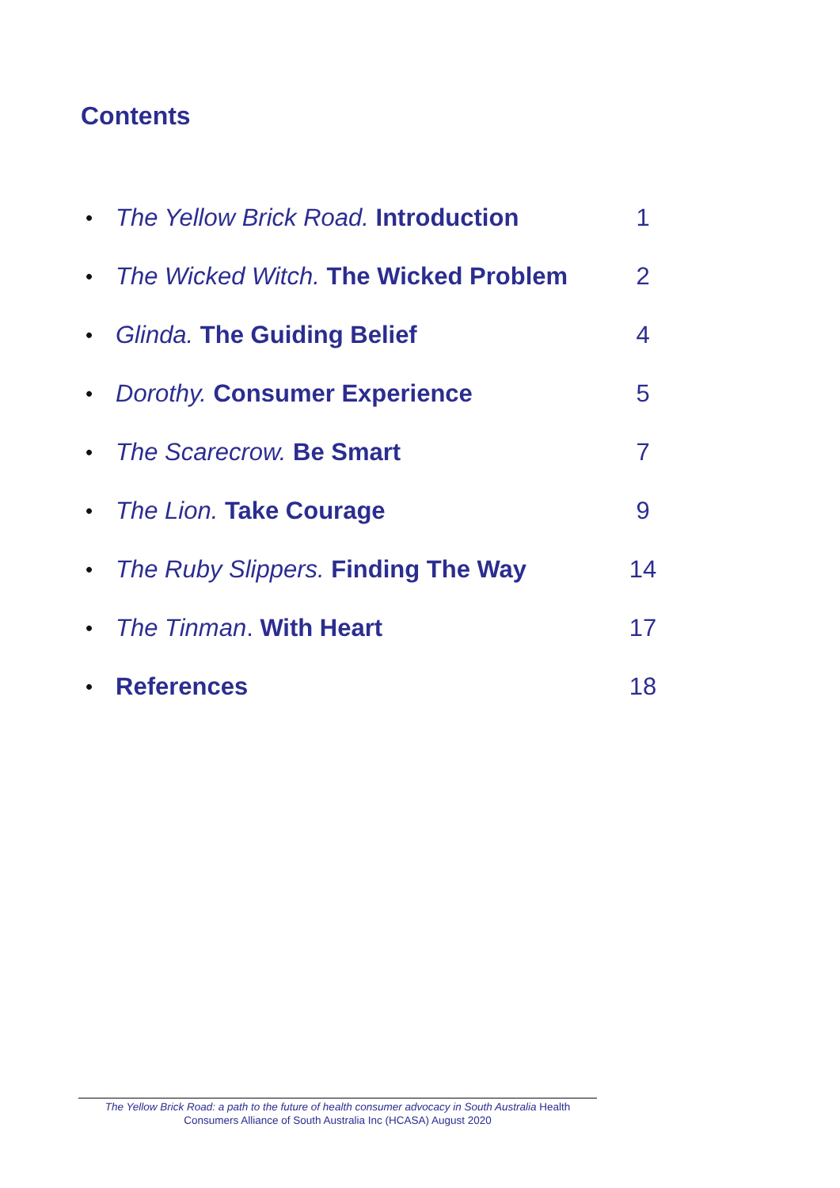Contents
• The Yellow Brick Road. Introduction 1
• The Wicked Witch. The Wicked Problem 2
• Glinda. The Guiding Belief 4
• Dorothy. Consumer Experience 5
• The Scarecrow. Be Smart 7
• The Lion. Take Courage 9
• The Ruby Slippers. Finding The Way 14
• The Tinman. With Heart 17
• References 18
The Yellow Brick Road: a path to the future of health consumer advocacy in South Australia Health Consumers Alliance of South Australia Inc (HCASA) August 2020